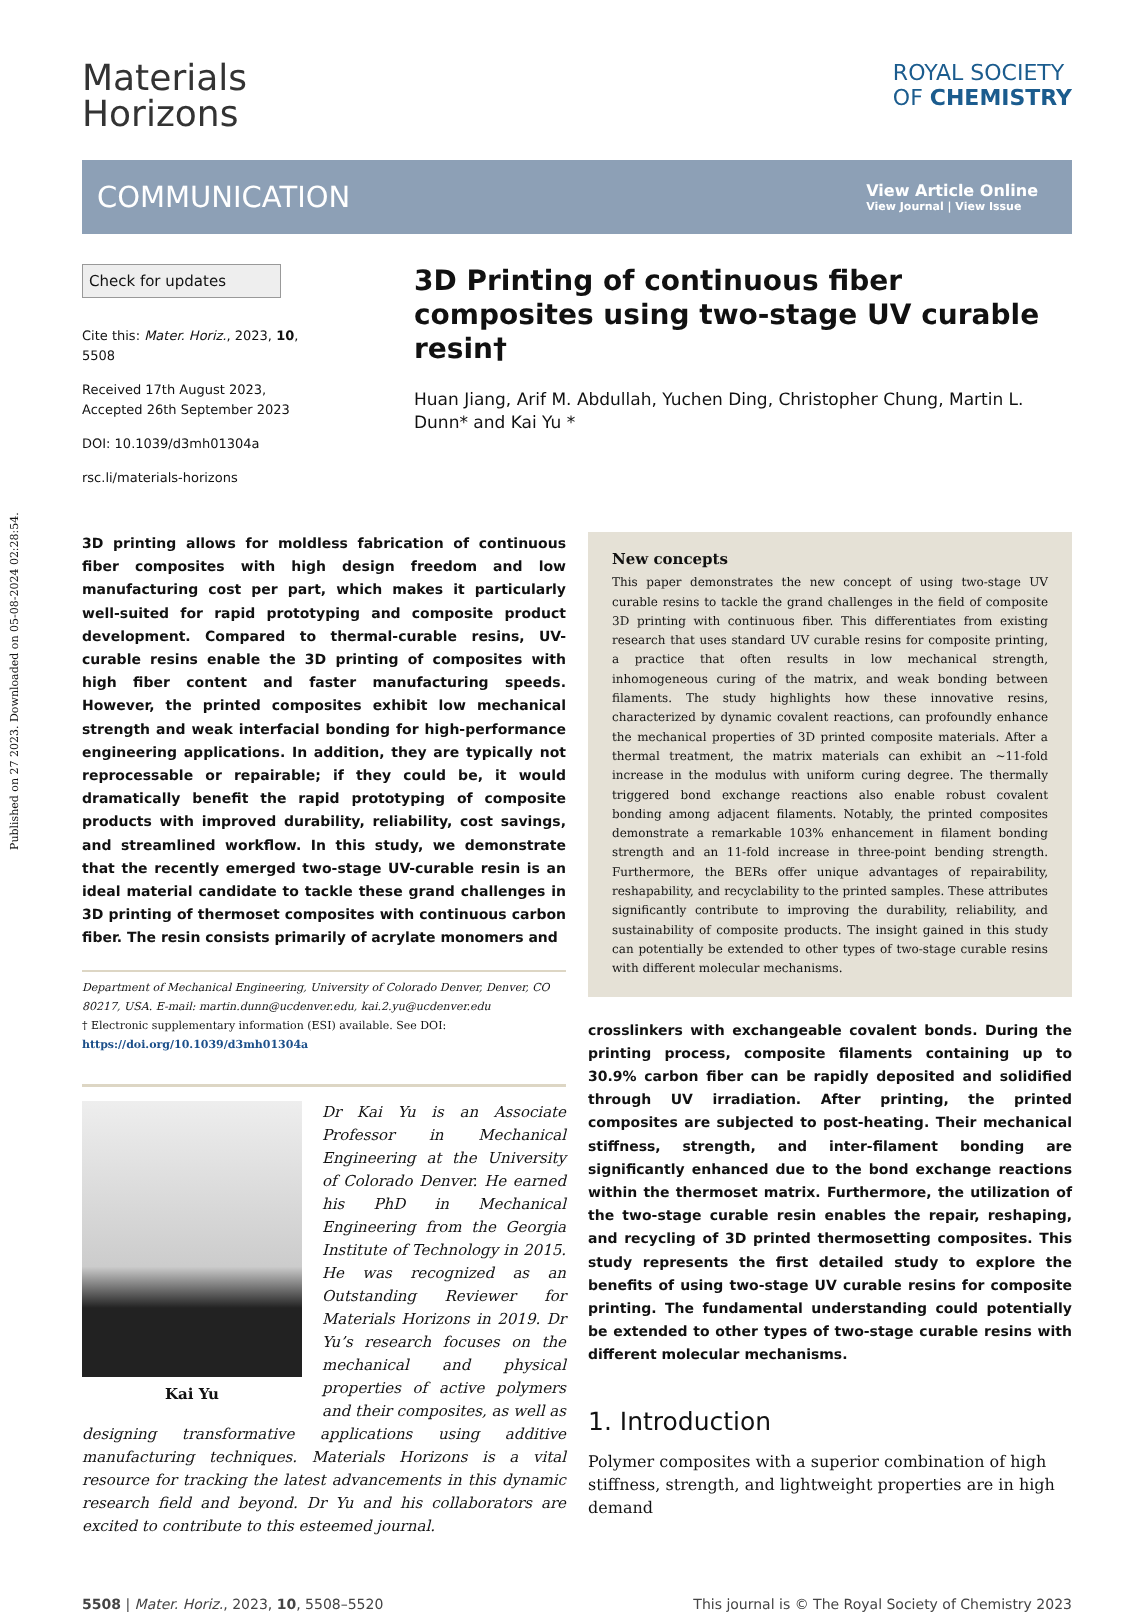Published on 27 2023. Downloaded on 05-08-2024 02:28:54.
Materials
Horizons
ROYAL SOCIETY
OF CHEMISTRY
COMMUNICATION
View Article Online
View Journal | View Issue
Check for updates
Cite this: Mater. Horiz., 2023, 10, 5508
Received 17th August 2023,
Accepted 26th September 2023
DOI: 10.1039/d3mh01304a
rsc.li/materials-horizons
3D Printing of continuous fiber composites using two-stage UV curable resin†
Huan Jiang, Arif M. Abdullah, Yuchen Ding, Christopher Chung, Martin L. Dunn* and Kai Yu *
3D printing allows for moldless fabrication of continuous fiber composites with high design freedom and low manufacturing cost per part, which makes it particularly well-suited for rapid prototyping and composite product development. Compared to thermal-curable resins, UV-curable resins enable the 3D printing of composites with high fiber content and faster manufacturing speeds. However, the printed composites exhibit low mechanical strength and weak interfacial bonding for high-performance engineering applications. In addition, they are typically not reprocessable or repairable; if they could be, it would dramatically benefit the rapid prototyping of composite products with improved durability, reliability, cost savings, and streamlined workflow. In this study, we demonstrate that the recently emerged two-stage UV-curable resin is an ideal material candidate to tackle these grand challenges in 3D printing of thermoset composites with continuous carbon fiber. The resin consists primarily of acrylate monomers and
Department of Mechanical Engineering, University of Colorado Denver, Denver, CO 80217, USA. E-mail: martin.dunn@ucdenver.edu, kai.2.yu@ucdenver.edu
† Electronic supplementary information (ESI) available. See DOI: https://doi.org/10.1039/d3mh01304a
Kai Yu
Dr Kai Yu is an Associate Professor in Mechanical Engineering at the University of Colorado Denver. He earned his PhD in Mechanical Engineering from the Georgia Institute of Technology in 2015. He was recognized as an Outstanding Reviewer for Materials Horizons in 2019. Dr Yu’s research focuses on the mechanical and physical properties of active polymers and their composites, as well as designing transformative applications using additive manufacturing techniques. Materials Horizons is a vital resource for tracking the latest advancements in this dynamic research field and beyond. Dr Yu and his collaborators are excited to contribute to this esteemed journal.
New concepts
This paper demonstrates the new concept of using two-stage UV curable resins to tackle the grand challenges in the field of composite 3D printing with continuous fiber. This differentiates from existing research that uses standard UV curable resins for composite printing, a practice that often results in low mechanical strength, inhomogeneous curing of the matrix, and weak bonding between filaments. The study highlights how these innovative resins, characterized by dynamic covalent reactions, can profoundly enhance the mechanical properties of 3D printed composite materials. After a thermal treatment, the matrix materials can exhibit an ∼11-fold increase in the modulus with uniform curing degree. The thermally triggered bond exchange reactions also enable robust covalent bonding among adjacent filaments. Notably, the printed composites demonstrate a remarkable 103% enhancement in filament bonding strength and an 11-fold increase in three-point bending strength. Furthermore, the BERs offer unique advantages of repairability, reshapability, and recyclability to the printed samples. These attributes significantly contribute to improving the durability, reliability, and sustainability of composite products. The insight gained in this study can potentially be extended to other types of two-stage curable resins with different molecular mechanisms.
crosslinkers with exchangeable covalent bonds. During the printing process, composite filaments containing up to 30.9% carbon fiber can be rapidly deposited and solidified through UV irradiation. After printing, the printed composites are subjected to post-heating. Their mechanical stiffness, strength, and inter-filament bonding are significantly enhanced due to the bond exchange reactions within the thermoset matrix. Furthermore, the utilization of the two-stage curable resin enables the repair, reshaping, and recycling of 3D printed thermosetting composites. This study represents the first detailed study to explore the benefits of using two-stage UV curable resins for composite printing. The fundamental understanding could potentially be extended to other types of two-stage curable resins with different molecular mechanisms.
1. Introduction
Polymer composites with a superior combination of high stiffness, strength, and lightweight properties are in high demand
5508 | Mater. Horiz., 2023, 10, 5508–5520 This journal is © The Royal Society of Chemistry 2023